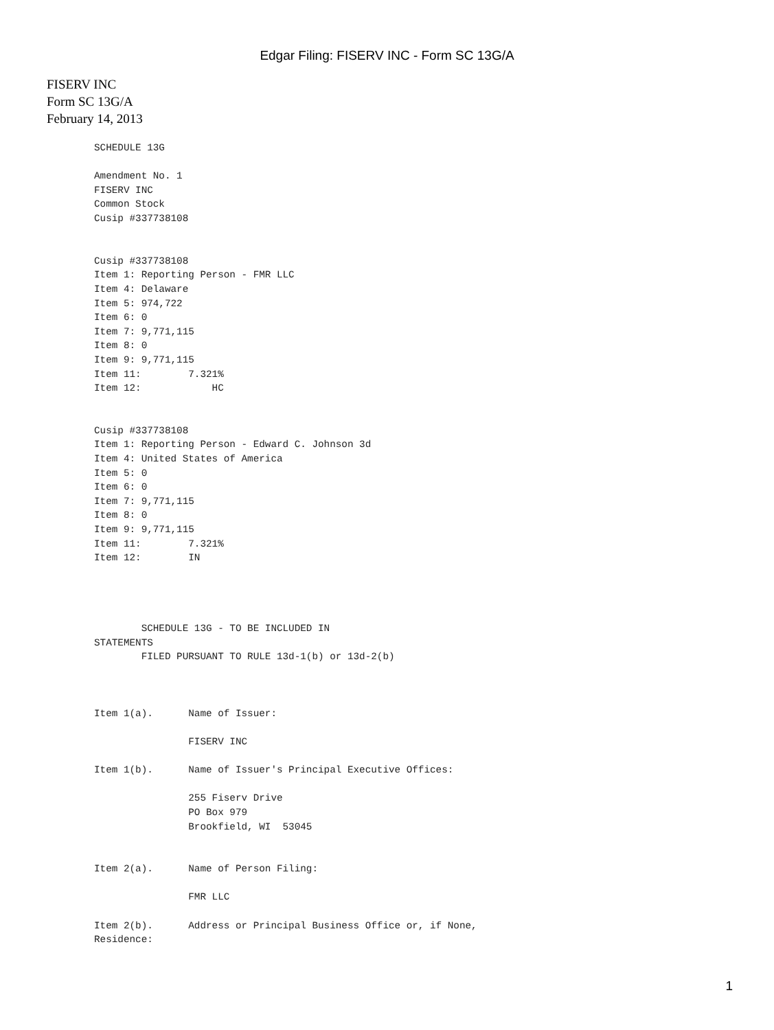Edgar Filing: FISERV INC - Form SC 13G/A
FISERV INC
Form SC 13G/A
February 14, 2013
SCHEDULE 13G

Amendment No. 1
FISERV INC
Common Stock
Cusip #337738108


Cusip #337738108
Item 1: Reporting Person - FMR LLC
Item 4: Delaware
Item 5: 974,722
Item 6: 0
Item 7: 9,771,115
Item 8: 0
Item 9: 9,771,115
Item 11:        7.321%
Item 12:            HC


Cusip #337738108
Item 1: Reporting Person - Edward C. Johnson 3d
Item 4: United States of America
Item 5: 0
Item 6: 0
Item 7: 9,771,115
Item 8: 0
Item 9: 9,771,115
Item 11:        7.321%
Item 12:        IN




        SCHEDULE 13G - TO BE INCLUDED IN
STATEMENTS
        FILED PURSUANT TO RULE 13d-1(b) or 13d-2(b)



Item 1(a).      Name of Issuer:

                FISERV INC

Item 1(b).      Name of Issuer's Principal Executive Offices:

                255 Fiserv Drive
                PO Box 979
                Brookfield, WI  53045


Item 2(a).      Name of Person Filing:

                FMR LLC

Item 2(b).      Address or Principal Business Office or, if None,
Residence:
1